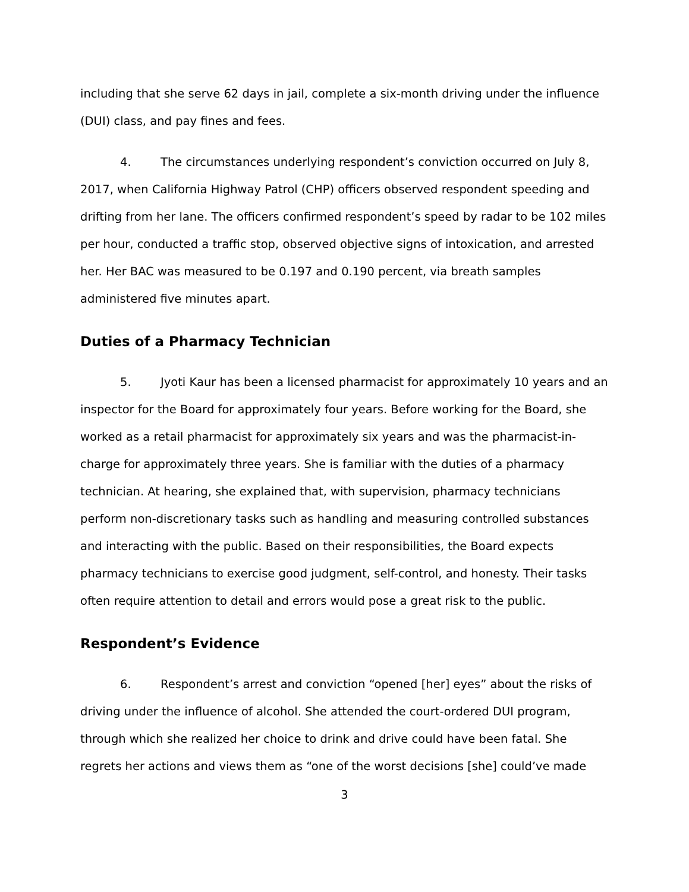including that she serve 62 days in jail, complete a six-month driving under the influence (DUI) class, and pay fines and fees.
4. The circumstances underlying respondent’s conviction occurred on July 8, 2017, when California Highway Patrol (CHP) officers observed respondent speeding and drifting from her lane. The officers confirmed respondent’s speed by radar to be 102 miles per hour, conducted a traffic stop, observed objective signs of intoxication, and arrested her. Her BAC was measured to be 0.197 and 0.190 percent, via breath samples administered five minutes apart.
Duties of a Pharmacy Technician
5. Jyoti Kaur has been a licensed pharmacist for approximately 10 years and an inspector for the Board for approximately four years. Before working for the Board, she worked as a retail pharmacist for approximately six years and was the pharmacist-in-charge for approximately three years. She is familiar with the duties of a pharmacy technician. At hearing, she explained that, with supervision, pharmacy technicians perform non-discretionary tasks such as handling and measuring controlled substances and interacting with the public. Based on their responsibilities, the Board expects pharmacy technicians to exercise good judgment, self-control, and honesty. Their tasks often require attention to detail and errors would pose a great risk to the public.
Respondent’s Evidence
6. Respondent’s arrest and conviction “opened [her] eyes” about the risks of driving under the influence of alcohol. She attended the court-ordered DUI program, through which she realized her choice to drink and drive could have been fatal. She regrets her actions and views them as “one of the worst decisions [she] could’ve made
3